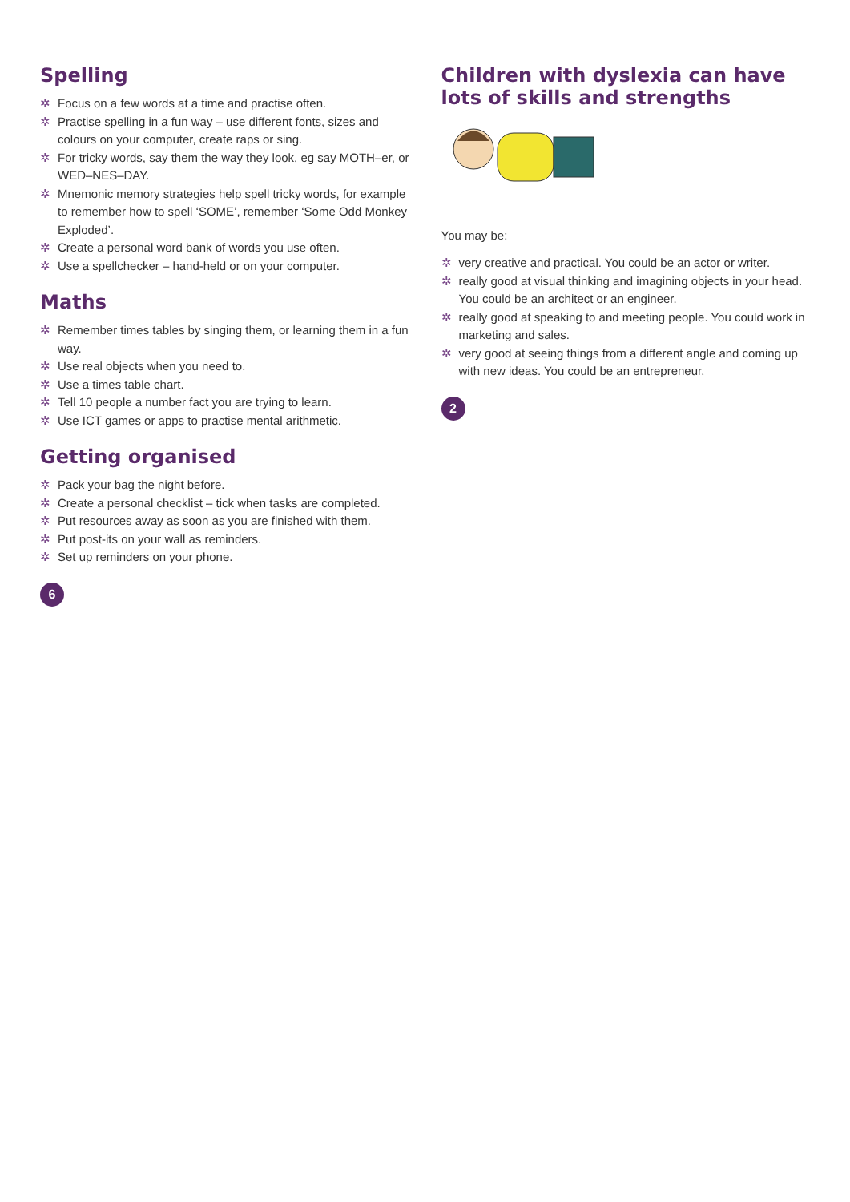Spelling
✲ Focus on a few words at a time and practise often.
✲ Practise spelling in a fun way – use different fonts, sizes and colours on your computer, create raps or sing.
✲ For tricky words, say them the way they look, eg say MOTH–er, or WED–NES–DAY.
✲ Mnemonic memory strategies help spell tricky words, for example to remember how to spell ‘SOME’, remember ‘Some Odd Monkey Exploded’.
✲ Create a personal word bank of words you use often.
✲ Use a spellchecker – hand-held or on your computer.
Maths
✲ Remember times tables by singing them, or learning them in a fun way.
✲ Use real objects when you need to.
✲ Use a times table chart.
✲ Tell 10 people a number fact you are trying to learn.
✲ Use ICT games or apps to practise mental arithmetic.
Getting organised
✲ Pack your bag the night before.
✲ Create a personal checklist – tick when tasks are completed.
✲ Put resources away as soon as you are finished with them.
✲ Put post-its on your wall as reminders.
✲ Set up reminders on your phone.
6
Children with dyslexia can have lots of skills and strengths
You may be:
✲ very creative and practical. You could be an actor or writer.
✲ really good at visual thinking and imagining objects in your head. You could be an architect or an engineer.
✲ really good at speaking to and meeting people. You could work in marketing and sales.
✲ very good at seeing things from a different angle and coming up with new ideas. You could be an entrepreneur.
2